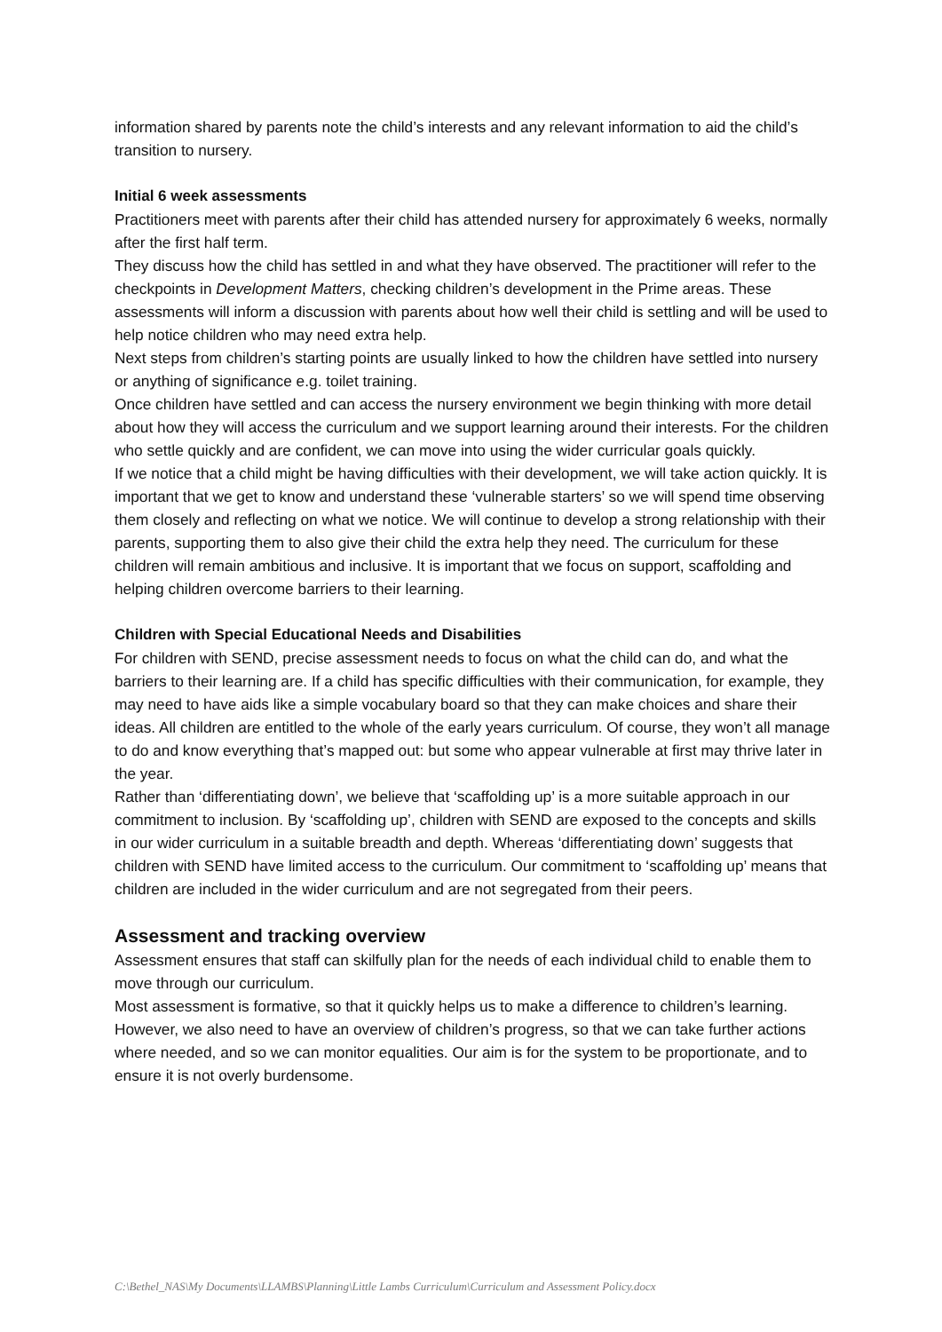information shared by parents note the child’s interests and any relevant information to aid the child’s transition to nursery.
Initial 6 week assessments
Practitioners meet with parents after their child has attended nursery for approximately 6 weeks, normally after the first half term.
They discuss how the child has settled in and what they have observed. The practitioner will refer to the checkpoints in Development Matters, checking children’s development in the Prime areas. These assessments will inform a discussion with parents about how well their child is settling and will be used to help notice children who may need extra help.
Next steps from children’s starting points are usually linked to how the children have settled into nursery or anything of significance e.g. toilet training.
Once children have settled and can access the nursery environment we begin thinking with more detail about how they will access the curriculum and we support learning around their interests. For the children who settle quickly and are confident, we can move into using the wider curricular goals quickly.
If we notice that a child might be having difficulties with their development, we will take action quickly. It is important that we get to know and understand these ‘vulnerable starters’ so we will spend time observing them closely and reflecting on what we notice. We will continue to develop a strong relationship with their parents, supporting them to also give their child the extra help they need. The curriculum for these children will remain ambitious and inclusive. It is important that we focus on support, scaffolding and helping children overcome barriers to their learning.
Children with Special Educational Needs and Disabilities
For children with SEND, precise assessment needs to focus on what the child can do, and what the barriers to their learning are. If a child has specific difficulties with their communication, for example, they may need to have aids like a simple vocabulary board so that they can make choices and share their ideas. All children are entitled to the whole of the early years curriculum. Of course, they won’t all manage to do and know everything that’s mapped out: but some who appear vulnerable at first may thrive later in the year.
Rather than ‘differentiating down’, we believe that ‘scaffolding up’ is a more suitable approach in our commitment to inclusion. By ‘scaffolding up’, children with SEND are exposed to the concepts and skills in our wider curriculum in a suitable breadth and depth. Whereas ‘differentiating down’ suggests that children with SEND have limited access to the curriculum. Our commitment to ‘scaffolding up’ means that children are included in the wider curriculum and are not segregated from their peers.
Assessment and tracking overview
Assessment ensures that staff can skilfully plan for the needs of each individual child to enable them to move through our curriculum.
Most assessment is formative, so that it quickly helps us to make a difference to children’s learning. However, we also need to have an overview of children’s progress, so that we can take further actions where needed, and so we can monitor equalities. Our aim is for the system to be proportionate, and to ensure it is not overly burdensome.
C:\Bethel_NAS\My Documents\LLAMBS\Planning\Little Lambs Curriculum\Curriculum and Assessment Policy.docx